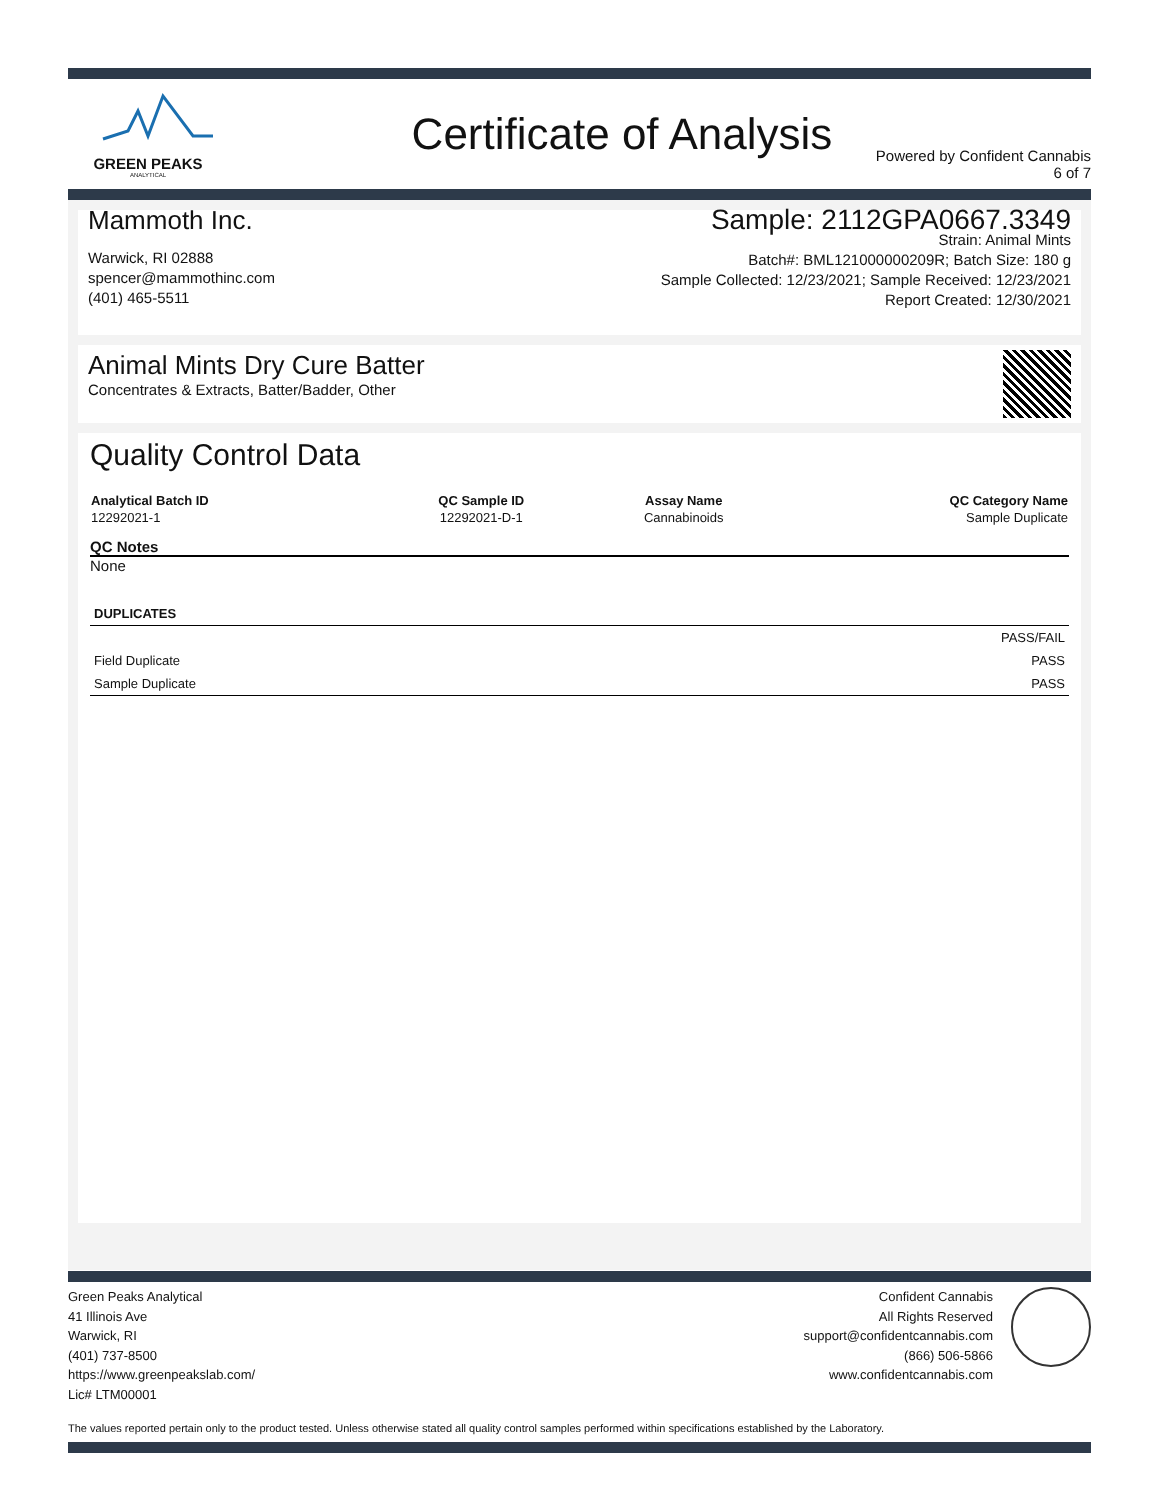GREEN PEAKS
ANALYTICAL
Certificate of Analysis
Powered by Confident Cannabis
6 of 7
Mammoth Inc.
Warwick, RI 02888
spencer@mammothinc.com
(401) 465-5511
Sample: 2112GPA0667.3349
Strain: Animal Mints
Batch#: BML121000000209R; Batch Size: 180 g
Sample Collected: 12/23/2021; Sample Received: 12/23/2021
Report Created: 12/30/2021
Animal Mints Dry Cure Batter
Concentrates & Extracts, Batter/Badder, Other
Quality Control Data
| Analytical Batch ID | QC Sample ID | Assay Name | QC Category Name |
| --- | --- | --- | --- |
| 12292021-1 | 12292021-D-1 | Cannabinoids | Sample Duplicate |
QC Notes
None
| DUPLICATES | |
| --- | --- |
| | PASS/FAIL |
| Field Duplicate | PASS |
| Sample Duplicate | PASS |
Green Peaks Analytical
41 Illinois Ave
Warwick, RI
(401) 737-8500
https://www.greenpeakslab.com/
Lic# LTM00001
Confident Cannabis
All Rights Reserved
support@confidentcannabis.com
(866) 506-5866
www.confidentcannabis.com
The values reported pertain only to the product tested. Unless otherwise stated all quality control samples performed within specifications established by the Laboratory.